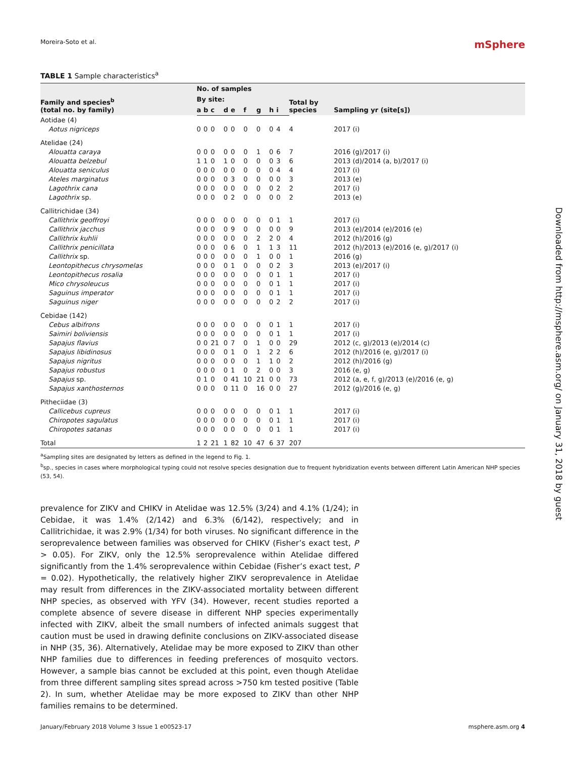Moreira-Soto et al. mSphere
TABLE 1 Sample characteristics<sup>a</sup>
| Family and species<sup>b</sup> (total no. by family) | No. of samples | | | | | | | | | | Sampling yr (site[s]) |
| --- | --- | --- | --- | --- | --- | --- | --- | --- | --- | --- | --- |
| | By site: | | | | | | | | | Total by species | |
| | a | b | c | d | e | f | g | h | i | | |
| Aotidae (4) | | | | | | | | | | | |
| Aotus nigriceps | 0 | 0 | 0 | 0 | 0 | 0 | 0 | 0 | 4 | 4 | 2017 (i) |
| Atelidae (24) | | | | | | | | | | | |
| Alouatta caraya | 0 | 0 | 0 | 0 | 0 | 0 | 1 | 0 | 6 | 7 | 2016 (g)/2017 (i) |
| Alouatta belzebul | 1 | 1 | 0 | 1 | 0 | 0 | 0 | 0 | 3 | 6 | 2013 (d)/2014 (a, b)/2017 (i) |
| Alouatta seniculus | 0 | 0 | 0 | 0 | 0 | 0 | 0 | 0 | 4 | 4 | 2017 (i) |
| Ateles marginatus | 0 | 0 | 0 | 0 | 3 | 0 | 0 | 0 | 0 | 3 | 2013 (e) |
| Lagothrix cana | 0 | 0 | 0 | 0 | 0 | 0 | 0 | 0 | 2 | 2 | 2017 (i) |
| Lagothrix sp. | 0 | 0 | 0 | 0 | 2 | 0 | 0 | 0 | 0 | 2 | 2013 (e) |
| Callitrichidae (34) | | | | | | | | | | | |
| Callithrix geoffroyi | 0 | 0 | 0 | 0 | 0 | 0 | 0 | 0 | 1 | 1 | 2017 (i) |
| Callithrix jacchus | 0 | 0 | 0 | 0 | 9 | 0 | 0 | 0 | 0 | 9 | 2013 (e)/2014 (e)/2016 (e) |
| Callithrix kuhlii | 0 | 0 | 0 | 0 | 0 | 0 | 2 | 2 | 0 | 4 | 2012 (h)/2016 (g) |
| Callithrix penicillata | 0 | 0 | 0 | 0 | 6 | 0 | 1 | 1 | 3 | 11 | 2012 (h)/2013 (e)/2016 (e, g)/2017 (i) |
| Callithrix sp. | 0 | 0 | 0 | 0 | 0 | 0 | 1 | 0 | 0 | 1 | 2016 (g) |
| Leontopithecus chrysomelas | 0 | 0 | 0 | 0 | 1 | 0 | 0 | 0 | 2 | 3 | 2013 (e)/2017 (i) |
| Leontopithecus rosalia | 0 | 0 | 0 | 0 | 0 | 0 | 0 | 0 | 1 | 1 | 2017 (i) |
| Mico chrysoleucus | 0 | 0 | 0 | 0 | 0 | 0 | 0 | 0 | 1 | 1 | 2017 (i) |
| Saguinus imperator | 0 | 0 | 0 | 0 | 0 | 0 | 0 | 0 | 1 | 1 | 2017 (i) |
| Saguinus niger | 0 | 0 | 0 | 0 | 0 | 0 | 0 | 0 | 2 | 2 | 2017 (i) |
| Cebidae (142) | | | | | | | | | | | |
| Cebus albifrons | 0 | 0 | 0 | 0 | 0 | 0 | 0 | 0 | 1 | 1 | 2017 (i) |
| Saimiri boliviensis | 0 | 0 | 0 | 0 | 0 | 0 | 0 | 0 | 1 | 1 | 2017 (i) |
| Sapajus flavius | 0 | 0 | 21 | 0 | 7 | 0 | 1 | 0 | 0 | 29 | 2012 (c, g)/2013 (e)/2014 (c) |
| Sapajus libidinosus | 0 | 0 | 0 | 0 | 1 | 0 | 1 | 2 | 2 | 6 | 2012 (h)/2016 (e, g)/2017 (i) |
| Sapajus nigritus | 0 | 0 | 0 | 0 | 0 | 0 | 1 | 1 | 0 | 2 | 2012 (h)/2016 (g) |
| Sapajus robustus | 0 | 0 | 0 | 0 | 1 | 0 | 2 | 0 | 0 | 3 | 2016 (e, g) |
| Sapajus sp. | 0 | 1 | 0 | 0 | 41 | 10 | 21 | 0 | 0 | 73 | 2012 (a, e, f, g)/2013 (e)/2016 (e, g) |
| Sapajus xanthosternos | 0 | 0 | 0 | 0 | 11 | 0 | 16 | 0 | 0 | 27 | 2012 (g)/2016 (e, g) |
| Pitheciidae (3) | | | | | | | | | | | |
| Callicebus cupreus | 0 | 0 | 0 | 0 | 0 | 0 | 0 | 0 | 1 | 1 | 2017 (i) |
| Chiropotes sagulatus | 0 | 0 | 0 | 0 | 0 | 0 | 0 | 0 | 1 | 1 | 2017 (i) |
| Chiropotes satanas | 0 | 0 | 0 | 0 | 0 | 0 | 0 | 0 | 1 | 1 | 2017 (i) |
| Total | 1 | 2 | 21 | 1 | 82 | 10 | 47 | 6 | 37 | 207 | |
<sup>a</sup> Sampling sites are designated by letters as defined in the legend to Fig. 1.
<sup>b</sup> sp., species in cases where morphological typing could not resolve species designation due to frequent hybridization events between different Latin American NHP species (53, 54).
prevalence for ZIKV and CHIKV in Atelidae was 12.5% (3/24) and 4.1% (1/24); in Cebidae, it was 1.4% (2/142) and 6.3% (6/142), respectively; and in Callitrichidae, it was 2.9% (1/34) for both viruses. No significant difference in the seroprevalence between families was observed for CHIKV (Fisher’s exact test, P > 0.05). For ZIKV, only the 12.5% seroprevalence within Atelidae differed significantly from the 1.4% seroprevalence within Cebidae (Fisher’s exact test, P = 0.02). Hypothetically, the relatively higher ZIKV seroprevalence in Atelidae may result from differences in the ZIKV-associated mortality between different NHP species, as observed with YFV (34). However, recent studies reported a complete absence of severe disease in different NHP species experimentally infected with ZIKV, albeit the small numbers of infected animals suggest that caution must be used in drawing definite conclusions on ZIKV-associated disease in NHP (35, 36). Alternatively, Atelidae may be more exposed to ZIKV than other NHP families due to differences in feeding preferences of mosquito vectors. However, a sample bias cannot be excluded at this point, even though Atelidae from three different sampling sites spread across >750 km tested positive (Table 2). In sum, whether Atelidae may be more exposed to ZIKV than other NHP families remains to be determined.
January/February 2018 Volume 3 Issue 1 e00523-17 msphere.asm.org 4
Downloaded from http://msphere.asm.org/ on January 31, 2018 by guest